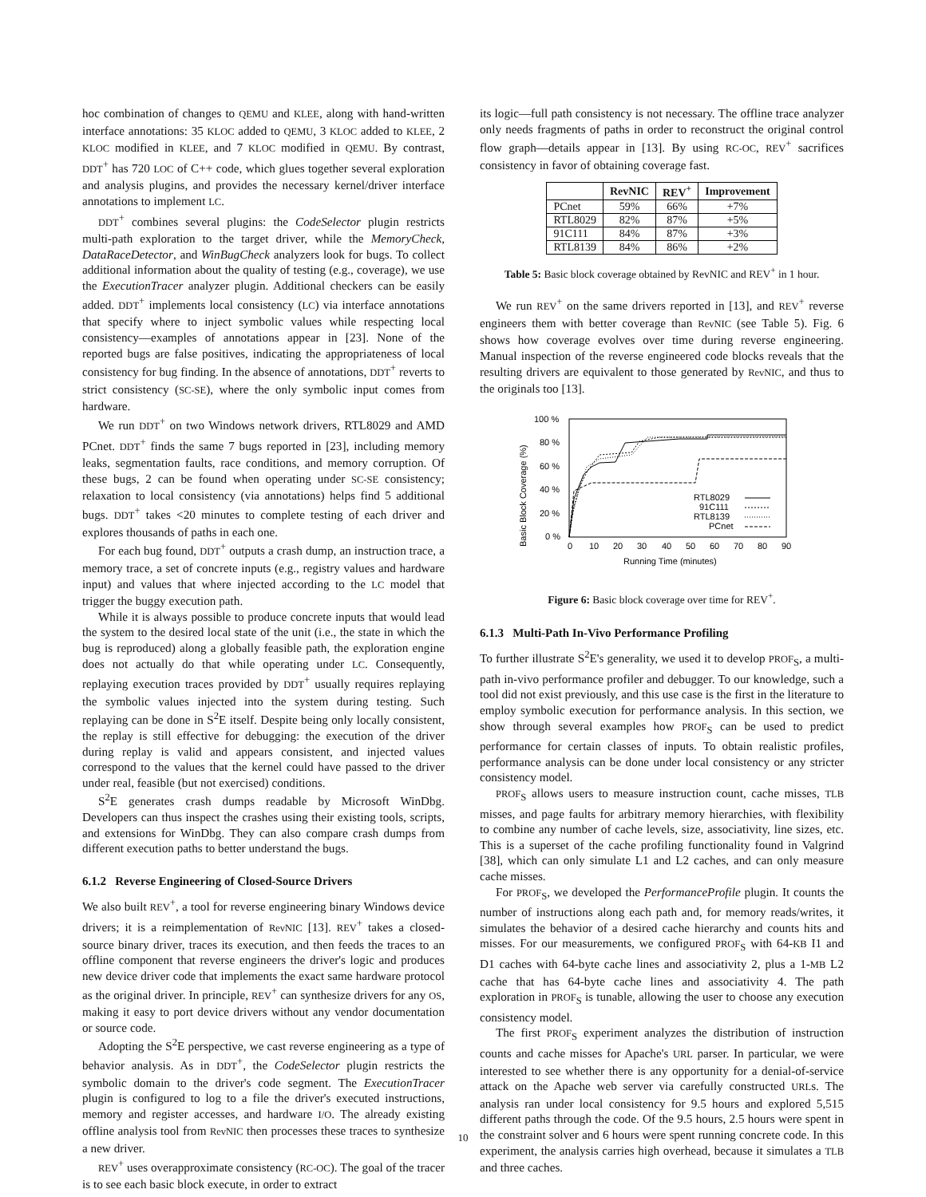hoc combination of changes to QEMU and KLEE, along with hand-written interface annotations: 35 KLOC added to QEMU, 3 KLOC added to KLEE, 2 KLOC modified in KLEE, and 7 KLOC modified in QEMU. By contrast, DDT<sup>+</sup> has 720 LOC of C++ code, which glues together several exploration and analysis plugins, and provides the necessary kernel/driver interface annotations to implement LC.
DDT<sup>+</sup> combines several plugins: the CodeSelector plugin restricts multi-path exploration to the target driver, while the MemoryCheck, DataRaceDetector, and WinBugCheck analyzers look for bugs. To collect additional information about the quality of testing (e.g., coverage), we use the ExecutionTracer analyzer plugin. Additional checkers can be easily added. DDT<sup>+</sup> implements local consistency (LC) via interface annotations that specify where to inject symbolic values while respecting local consistency—examples of annotations appear in [23]. None of the reported bugs are false positives, indicating the appropriateness of local consistency for bug finding. In the absence of annotations, DDT<sup>+</sup> reverts to strict consistency (SC-SE), where the only symbolic input comes from hardware.
We run DDT<sup>+</sup> on two Windows network drivers, RTL8029 and AMD PCnet. DDT<sup>+</sup> finds the same 7 bugs reported in [23], including memory leaks, segmentation faults, race conditions, and memory corruption. Of these bugs, 2 can be found when operating under SC-SE consistency; relaxation to local consistency (via annotations) helps find 5 additional bugs. DDT<sup>+</sup> takes <20 minutes to complete testing of each driver and explores thousands of paths in each one.
For each bug found, DDT<sup>+</sup> outputs a crash dump, an instruction trace, a memory trace, a set of concrete inputs (e.g., registry values and hardware input) and values that where injected according to the LC model that trigger the buggy execution path.
While it is always possible to produce concrete inputs that would lead the system to the desired local state of the unit (i.e., the state in which the bug is reproduced) along a globally feasible path, the exploration engine does not actually do that while operating under LC. Consequently, replaying execution traces provided by DDT<sup>+</sup> usually requires replaying the symbolic values injected into the system during testing. Such replaying can be done in S<sup>2</sup>E itself. Despite being only locally consistent, the replay is still effective for debugging: the execution of the driver during replay is valid and appears consistent, and injected values correspond to the values that the kernel could have passed to the driver under real, feasible (but not exercised) conditions.
S<sup>2</sup>E generates crash dumps readable by Microsoft WinDbg. Developers can thus inspect the crashes using their existing tools, scripts, and extensions for WinDbg. They can also compare crash dumps from different execution paths to better understand the bugs.
6.1.2 Reverse Engineering of Closed-Source Drivers
We also built REV<sup>+</sup>, a tool for reverse engineering binary Windows device drivers; it is a reimplementation of RevNIC [13]. REV<sup>+</sup> takes a closed-source binary driver, traces its execution, and then feeds the traces to an offline component that reverse engineers the driver's logic and produces new device driver code that implements the exact same hardware protocol as the original driver. In principle, REV<sup>+</sup> can synthesize drivers for any OS, making it easy to port device drivers without any vendor documentation or source code.
Adopting the S<sup>2</sup>E perspective, we cast reverse engineering as a type of behavior analysis. As in DDT<sup>+</sup>, the CodeSelector plugin restricts the symbolic domain to the driver's code segment. The ExecutionTracer plugin is configured to log to a file the driver's executed instructions, memory and register accesses, and hardware I/O. The already existing offline analysis tool from RevNIC then processes these traces to synthesize a new driver.
REV<sup>+</sup> uses overapproximate consistency (RC-OC). The goal of the tracer is to see each basic block execute, in order to extract
its logic—full path consistency is not necessary. The offline trace analyzer only needs fragments of paths in order to reconstruct the original control flow graph—details appear in [13]. By using RC-OC, REV<sup>+</sup> sacrifices consistency in favor of obtaining coverage fast.
| | RevNIC | REV<sup>+</sup> | Improvement |
| --- | --- | --- | --- |
| PCnet | 59% | 66% | +7% |
| RTL8029 | 82% | 87% | +5% |
| 91C111 | 84% | 87% | +3% |
| RTL8139 | 84% | 86% | +2% |
Table 5: Basic block coverage obtained by RevNIC and REV<sup>+</sup> in 1 hour.
We run REV<sup>+</sup> on the same drivers reported in [13], and REV<sup>+</sup> reverse engineers them with better coverage than RevNIC (see Table 5). Fig. 6 shows how coverage evolves over time during reverse engineering. Manual inspection of the reverse engineered code blocks reveals that the resulting drivers are equivalent to those generated by RevNIC, and thus to the originals too [13].
Basic Block Coverage (%)
100 %
80 %
60 %
40 %
20 %
0 %
0
10
20
30
40
50
60
70
80
90
Running Time (minutes)
RTL8029
91C111
RTL8139
PCnet
Figure 6: Basic block coverage over time for REV<sup>+</sup>.
6.1.3 Multi-Path In-Vivo Performance Profiling
To further illustrate S<sup>2</sup>E's generality, we used it to develop PROF<sub>S</sub>, a multi-path in-vivo performance profiler and debugger. To our knowledge, such a tool did not exist previously, and this use case is the first in the literature to employ symbolic execution for performance analysis. In this section, we show through several examples how PROF<sub>S</sub> can be used to predict performance for certain classes of inputs. To obtain realistic profiles, performance analysis can be done under local consistency or any stricter consistency model.
PROF<sub>S</sub> allows users to measure instruction count, cache misses, TLB misses, and page faults for arbitrary memory hierarchies, with flexibility to combine any number of cache levels, size, associativity, line sizes, etc. This is a superset of the cache profiling functionality found in Valgrind [38], which can only simulate L1 and L2 caches, and can only measure cache misses.
For PROF<sub>S</sub>, we developed the PerformanceProfile plugin. It counts the number of instructions along each path and, for memory reads/writes, it simulates the behavior of a desired cache hierarchy and counts hits and misses. For our measurements, we configured PROF<sub>S</sub> with 64-KB I1 and D1 caches with 64-byte cache lines and associativity 2, plus a 1-MB L2 cache that has 64-byte cache lines and associativity 4. The path exploration in PROF<sub>S</sub> is tunable, allowing the user to choose any execution consistency model.
The first PROF<sub>S</sub> experiment analyzes the distribution of instruction counts and cache misses for Apache's URL parser. In particular, we were interested to see whether there is any opportunity for a denial-of-service attack on the Apache web server via carefully constructed URLs. The analysis ran under local consistency for 9.5 hours and explored 5,515 different paths through the code. Of the 9.5 hours, 2.5 hours were spent in the constraint solver and 6 hours were spent running concrete code. In this experiment, the analysis carries high overhead, because it simulates a TLB and three caches.
10